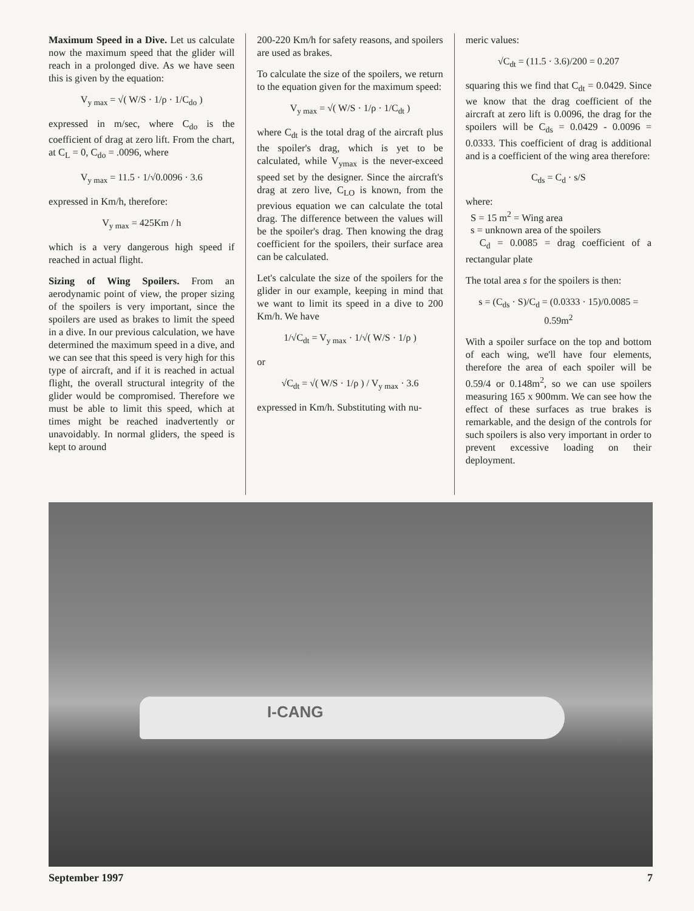Maximum Speed in a Dive. Let us calculate now the maximum speed that the glider will reach in a prolonged dive. As we have seen this is given by the equation:
V<sub>y max</sub> = √( W/S · 1/ρ · 1/C<sub>do</sub> )
expressed in m/sec, where C<sub>do</sub> is the coefficient of drag at zero lift. From the chart, at C<sub>L</sub> = 0, C<sub>do</sub> = .0096, where
V<sub>y max</sub> = 11.5 · 1/√0.0096 · 3.6
expressed in Km/h, therefore:
V<sub>y max</sub> = 425Km / h
which is a very dangerous high speed if reached in actual flight.
Sizing of Wing Spoilers. From an aerodynamic point of view, the proper sizing of the spoilers is very important, since the spoilers are used as brakes to limit the speed in a dive. In our previous calculation, we have determined the maximum speed in a dive, and we can see that this speed is very high for this type of aircraft, and if it is reached in actual flight, the overall structural integrity of the glider would be compromised. Therefore we must be able to limit this speed, which at times might be reached inadvertently or unavoidably. In normal gliders, the speed is kept to around
200-220 Km/h for safety reasons, and spoilers are used as brakes.
To calculate the size of the spoilers, we return to the equation given for the maximum speed:
V<sub>y max</sub> = √( W/S · 1/ρ · 1/C<sub>dt</sub> )
where C<sub>dt</sub> is the total drag of the aircraft plus the spoiler's drag, which is yet to be calculated, while V<sub>ymax</sub> is the never-exceed speed set by the designer. Since the aircraft's drag at zero live, C<sub>LO</sub> is known, from the previous equation we can calculate the total drag. The difference between the values will be the spoiler's drag. Then knowing the drag coefficient for the spoilers, their surface area can be calculated.
Let's calculate the size of the spoilers for the glider in our example, keeping in mind that we want to limit its speed in a dive to 200 Km/h. We have
1/√C<sub>dt</sub> = V<sub>y max</sub> · 1/√( W/S · 1/ρ )
or
√C<sub>dt</sub> = √( W/S · 1/ρ ) / V<sub>y max</sub> · 3.6
expressed in Km/h. Substituting with nu-
meric values:
√C<sub>dt</sub> = (11.5 · 3.6)/200 = 0.207
squaring this we find that C<sub>dt</sub> = 0.0429. Since we know that the drag coefficient of the aircraft at zero lift is 0.0096, the drag for the spoilers will be C<sub>ds</sub> = 0.0429 - 0.0096 = 0.0333. This coefficient of drag is additional and is a coefficient of the wing area therefore:
C<sub>ds</sub> = C<sub>d</sub> · s/S
where:
S = 15 m<sup>2</sup> = Wing area
s = unknown area of the spoilers
C<sub>d</sub> = 0.0085 = drag coefficient of a rectangular plate
The total area s for the spoilers is then:
s = (C<sub>ds</sub> · S)/C<sub>d</sub> = (0.0333 · 15)/0.0085 = 0.59m<sup>2</sup>
With a spoiler surface on the top and bottom of each wing, we'll have four elements, therefore the area of each spoiler will be 0.59/4 or 0.148m<sup>2</sup>, so we can use spoilers measuring 165 x 900mm. We can see how the effect of these surfaces as true brakes is remarkable, and the design of the controls for such spoilers is also very important in order to prevent excessive loading on their deployment.
I-CANG
September 1997 7